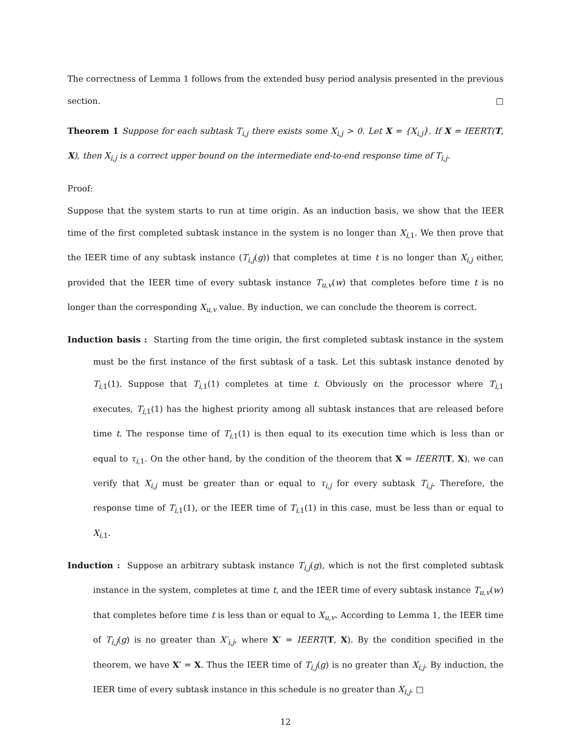The correctness of Lemma 1 follows from the extended busy period analysis presented in the previous section. □
Theorem 1 Suppose for each subtask T<sub>i,j</sub> there exists some X<sub>i,j</sub> > 0. Let X = {X<sub>i,j</sub>}. If X = IEERT(T, X), then X<sub>i,j</sub> is a correct upper bound on the intermediate end-to-end response time of T<sub>i,j</sub>.
Proof:
Suppose that the system starts to run at time origin. As an induction basis, we show that the IEER time of the first completed subtask instance in the system is no longer than X<sub>i,1</sub>. We then prove that the IEER time of any subtask instance (T<sub>i,j</sub>(g)) that completes at time t is no longer than X<sub>i,j</sub> either, provided that the IEER time of every subtask instance T<sub>u,v</sub>(w) that completes before time t is no longer than the corresponding X<sub>u,v</sub> value. By induction, we can conclude the theorem is correct.
Induction basis : Starting from the time origin, the first completed subtask instance in the system must be the first instance of the first subtask of a task. Let this subtask instance denoted by T<sub>i,1</sub>(1). Suppose that T<sub>i,1</sub>(1) completes at time t. Obviously on the processor where T<sub>i,1</sub> executes, T<sub>i,1</sub>(1) has the highest priority among all subtask instances that are released before time t. The response time of T<sub>i,1</sub>(1) is then equal to its execution time which is less than or equal to τ<sub>i,1</sub>. On the other hand, by the condition of the theorem that X = IEERT(T, X), we can verify that X<sub>i,j</sub> must be greater than or equal to τ<sub>i,j</sub> for every subtask T<sub>i,j</sub>. Therefore, the response time of T<sub>i,1</sub>(1), or the IEER time of T<sub>i,1</sub>(1) in this case, must be less than or equal to X<sub>i,1</sub>.
Induction : Suppose an arbitrary subtask instance T<sub>i,j</sub>(g), which is not the first completed subtask instance in the system, completes at time t, and the IEER time of every subtask instance T<sub>u,v</sub>(w) that completes before time t is less than or equal to X<sub>u,v</sub>. According to Lemma 1, the IEER time of T<sub>i,j</sub>(g) is no greater than X′<sub>i,j</sub>, where X′ = IEERT(T, X). By the condition specified in the theorem, we have X′ = X. Thus the IEER time of T<sub>i,j</sub>(g) is no greater than X<sub>i,j</sub>. By induction, the IEER time of every subtask instance in this schedule is no greater than X<sub>i,j</sub>. □
12